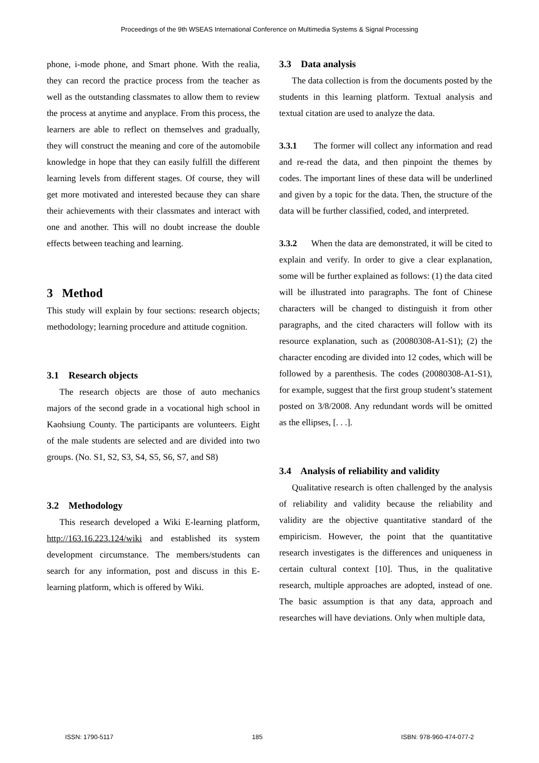Proceedings of the 9th WSEAS International Conference on Multimedia Systems & Signal Processing
phone, i-mode phone, and Smart phone. With the realia, they can record the practice process from the teacher as well as the outstanding classmates to allow them to review the process at anytime and anyplace. From this process, the learners are able to reflect on themselves and gradually, they will construct the meaning and core of the automobile knowledge in hope that they can easily fulfill the different learning levels from different stages. Of course, they will get more motivated and interested because they can share their achievements with their classmates and interact with one and another. This will no doubt increase the double effects between teaching and learning.
3 Method
This study will explain by four sections: research objects; methodology; learning procedure and attitude cognition.
3.1 Research objects
The research objects are those of auto mechanics majors of the second grade in a vocational high school in Kaohsiung County. The participants are volunteers. Eight of the male students are selected and are divided into two groups. (No. S1, S2, S3, S4, S5, S6, S7, and S8)
3.2 Methodology
This research developed a Wiki E-learning platform, http://163.16.223.124/wiki and established its system development circumstance. The members/students can search for any information, post and discuss in this E-learning platform, which is offered by Wiki.
3.3 Data analysis
The data collection is from the documents posted by the students in this learning platform. Textual analysis and textual citation are used to analyze the data.
3.3.1 The former will collect any information and read and re-read the data, and then pinpoint the themes by codes. The important lines of these data will be underlined and given by a topic for the data. Then, the structure of the data will be further classified, coded, and interpreted.
3.3.2 When the data are demonstrated, it will be cited to explain and verify. In order to give a clear explanation, some will be further explained as follows: (1) the data cited will be illustrated into paragraphs. The font of Chinese characters will be changed to distinguish it from other paragraphs, and the cited characters will follow with its resource explanation, such as (20080308-A1-S1); (2) the character encoding are divided into 12 codes, which will be followed by a parenthesis. The codes (20080308-A1-S1), for example, suggest that the first group student’s statement posted on 3/8/2008. Any redundant words will be omitted as the ellipses, [. . .].
3.4 Analysis of reliability and validity
Qualitative research is often challenged by the analysis of reliability and validity because the reliability and validity are the objective quantitative standard of the empiricism. However, the point that the quantitative research investigates is the differences and uniqueness in certain cultural context [10]. Thus, in the qualitative research, multiple approaches are adopted, instead of one. The basic assumption is that any data, approach and researches will have deviations. Only when multiple data,
ISSN: 1790-5117 185 ISBN: 978-960-474-077-2